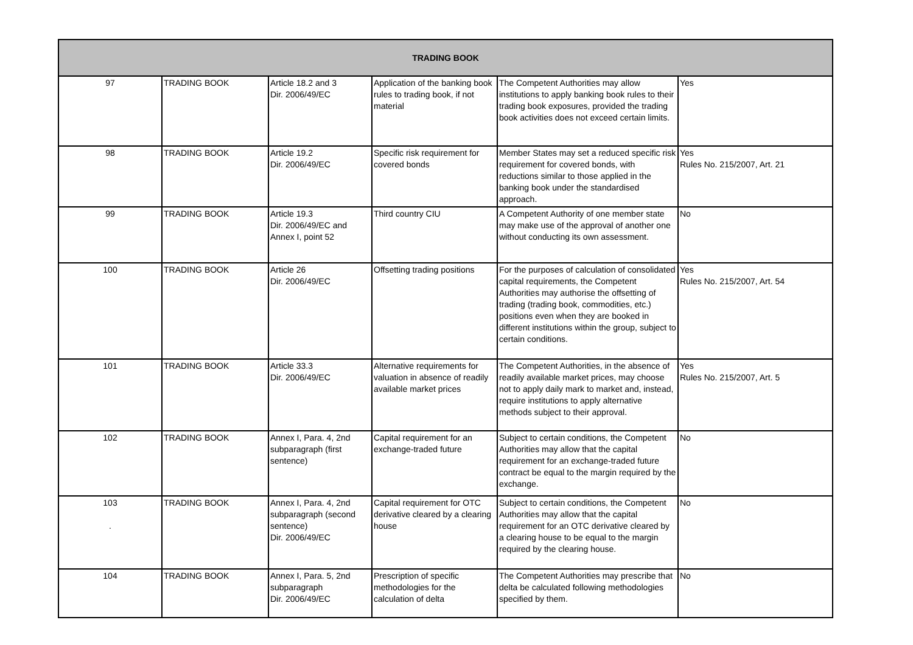| TRADING BOOK | | | | | |
| --- | --- | --- | --- | --- | --- |
| 97 | TRADING BOOK | Article 18.2 and 3 Dir. 2006/49/EC | Application of the banking book rules to trading book, if not material | The Competent Authorities may allow institutions to apply banking book rules to their trading book exposures, provided the trading book activities does not exceed certain limits. | Yes |
| 98 | TRADING BOOK | Article 19.2 Dir. 2006/49/EC | Specific risk requirement for covered bonds | Member States may set a reduced specific risk requirement for covered bonds, with reductions similar to those applied in the banking book under the standardised approach. | Yes Rules No. 215/2007, Art. 21 |
| 99 | TRADING BOOK | Article 19.3 Dir. 2006/49/EC and Annex I, point 52 | Third country CIU | A Competent Authority of one member state may make use of the approval of another one without conducting its own assessment. | No |
| 100 | TRADING BOOK | Article 26 Dir. 2006/49/EC | Offsetting trading positions | For the purposes of calculation of consolidated capital requirements, the Competent Authorities may authorise the offsetting of trading (trading book, commodities, etc.) positions even when they are booked in different institutions within the group, subject to certain conditions. | Yes Rules No. 215/2007, Art. 54 |
| 101 | TRADING BOOK | Article 33.3 Dir. 2006/49/EC | Alternative requirements for valuation in absence of readily available market prices | The Competent Authorities, in the absence of readily available market prices, may choose not to apply daily mark to market and, instead, require institutions to apply alternative methods subject to their approval. | Yes Rules No. 215/2007, Art. 5 |
| 102 | TRADING BOOK | Annex I, Para. 4, 2nd subparagraph (first sentence) | Capital requirement for an exchange-traded future | Subject to certain conditions, the Competent Authorities may allow that the capital requirement for an exchange-traded future contract be equal to the margin required by the exchange. | No |
| 103 . | TRADING BOOK | Annex I, Para. 4, 2nd subparagraph (second sentence) Dir. 2006/49/EC | Capital requirement for OTC derivative cleared by a clearing house | Subject to certain conditions, the Competent Authorities may allow that the capital requirement for an OTC derivative cleared by a clearing house to be equal to the margin required by the clearing house. | No |
| 104 | TRADING BOOK | Annex I, Para. 5, 2nd subparagraph Dir. 2006/49/EC | Prescription of specific methodologies for the calculation of delta | The Competent Authorities may prescribe that delta be calculated following methodologies specified by them. | No |